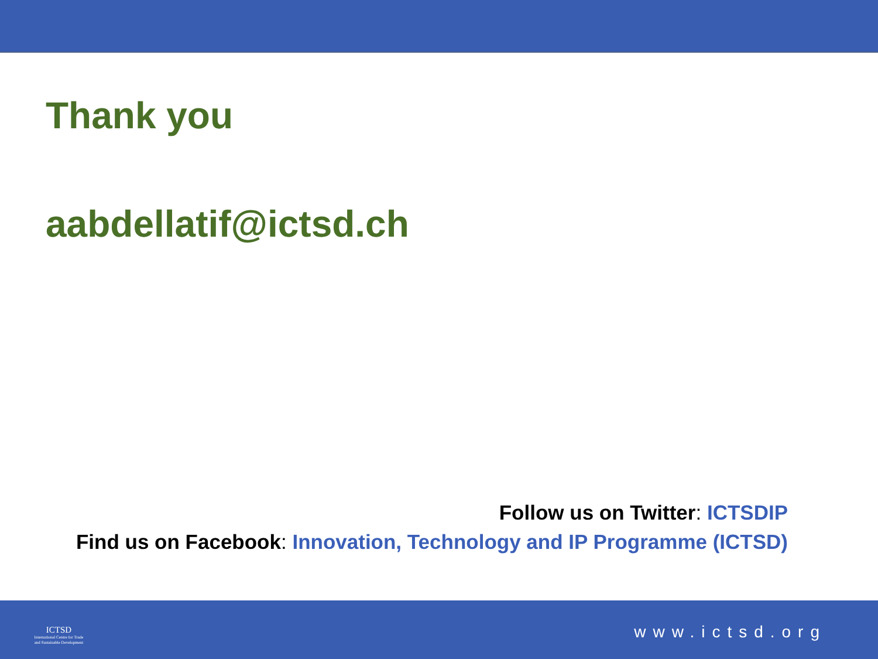Thank you
aabdellatif@ictsd.ch
Follow us on Twitter: ICTSDIP
Find us on Facebook: Innovation, Technology and IP Programme (ICTSD)
ICTSD
International Centre for Trade
and Sustainable Development
www.ictsd.org